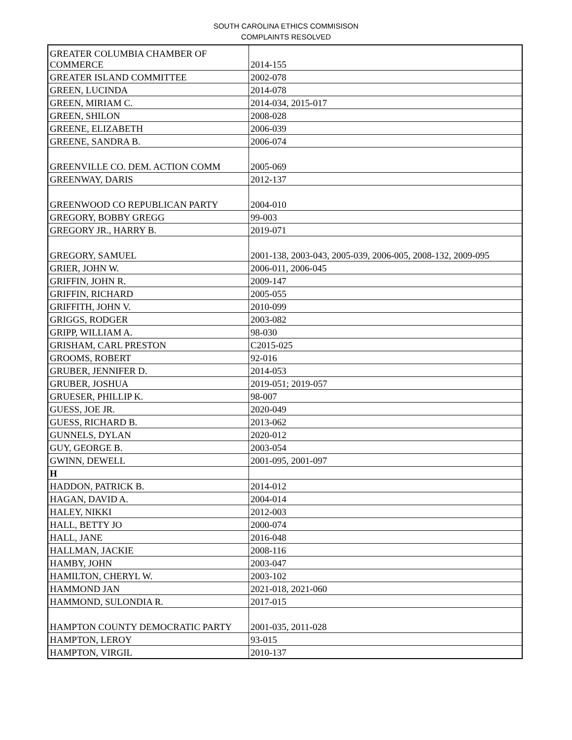SOUTH CAROLINA ETHICS COMMISISON
COMPLAINTS RESOLVED
| GREATER COLUMBIA CHAMBER OF COMMERCE | 2014-155 |
| GREATER ISLAND COMMITTEE | 2002-078 |
| GREEN, LUCINDA | 2014-078 |
| GREEN, MIRIAM C. | 2014-034, 2015-017 |
| GREEN, SHILON | 2008-028 |
| GREENE, ELIZABETH | 2006-039 |
| GREENE, SANDRA B. | 2006-074 |
| GREENVILLE CO. DEM. ACTION COMM | 2005-069 |
| GREENWAY, DARIS | 2012-137 |
| GREENWOOD CO REPUBLICAN PARTY | 2004-010 |
| GREGORY, BOBBY GREGG | 99-003 |
| GREGORY JR., HARRY B. | 2019-071 |
| GREGORY, SAMUEL | 2001-138, 2003-043, 2005-039, 2006-005, 2008-132, 2009-095 |
| GRIER, JOHN W. | 2006-011, 2006-045 |
| GRIFFIN, JOHN R. | 2009-147 |
| GRIFFIN, RICHARD | 2005-055 |
| GRIFFITH, JOHN V. | 2010-099 |
| GRIGGS, RODGER | 2003-082 |
| GRIPP, WILLIAM A. | 98-030 |
| GRISHAM, CARL PRESTON | C2015-025 |
| GROOMS, ROBERT | 92-016 |
| GRUBER, JENNIFER D. | 2014-053 |
| GRUBER, JOSHUA | 2019-051; 2019-057 |
| GRUESER, PHILLIP K. | 98-007 |
| GUESS, JOE JR. | 2020-049 |
| GUESS, RICHARD B. | 2013-062 |
| GUNNELS, DYLAN | 2020-012 |
| GUY, GEORGE B. | 2003-054 |
| GWINN, DEWELL | 2001-095, 2001-097 |
| H | |
| HADDON, PATRICK B. | 2014-012 |
| HAGAN, DAVID A. | 2004-014 |
| HALEY, NIKKI | 2012-003 |
| HALL, BETTY JO | 2000-074 |
| HALL, JANE | 2016-048 |
| HALLMAN, JACKIE | 2008-116 |
| HAMBY, JOHN | 2003-047 |
| HAMILTON, CHERYL W. | 2003-102 |
| HAMMOND JAN | 2021-018, 2021-060 |
| HAMMOND, SULONDIA R. | 2017-015 |
| HAMPTON COUNTY DEMOCRATIC PARTY | 2001-035, 2011-028 |
| HAMPTON, LEROY | 93-015 |
| HAMPTON, VIRGIL | 2010-137 |